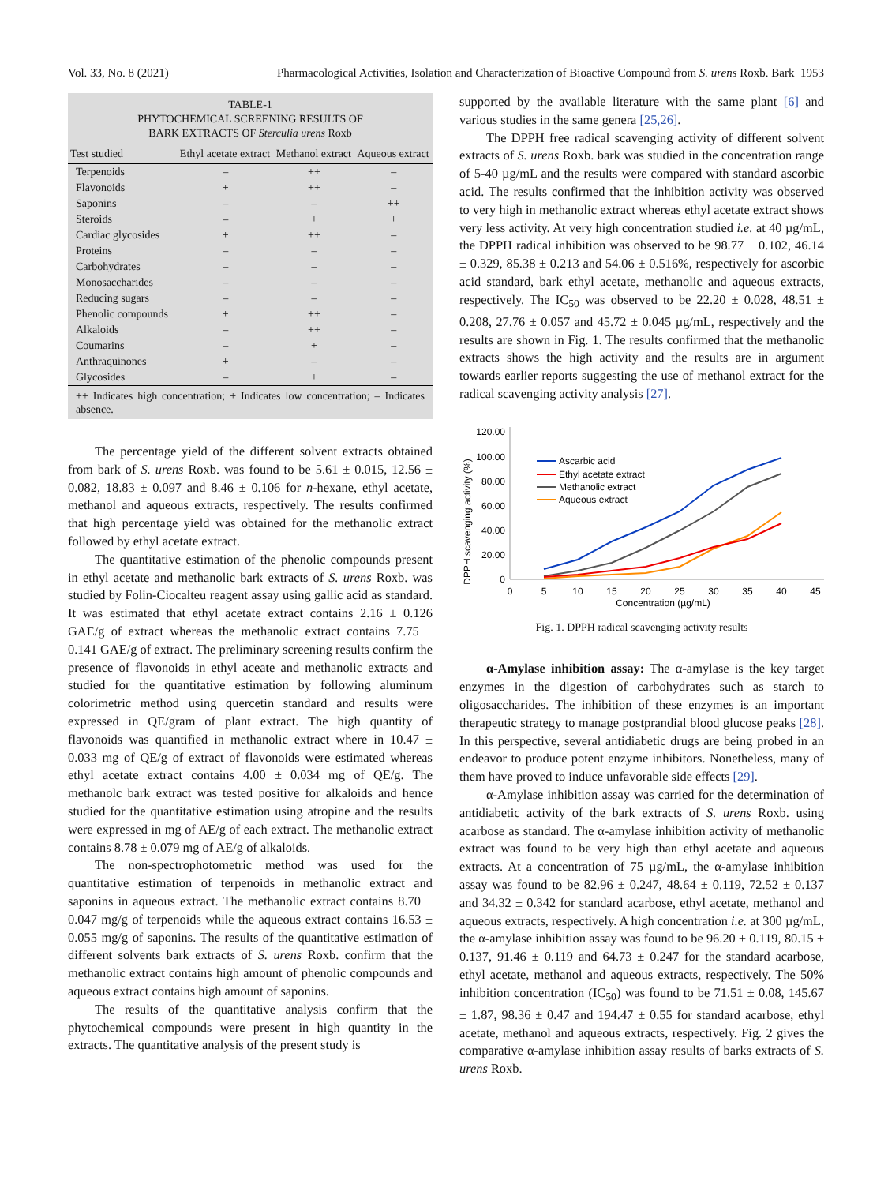Vol. 33, No. 8 (2021) Pharmacological Activities, Isolation and Characterization of Bioactive Compound from S. urens Roxb. Bark 1953
TABLE-1
PHYTOCHEMICAL SCREENING RESULTS OF
BARK EXTRACTS OF Sterculia urens Roxb
| Test studied | Ethyl acetate extract | Methanol extract | Aqueous extract |
| --- | --- | --- | --- |
| Terpenoids | – | ++ | – |
| Flavonoids | + | ++ | – |
| Saponins | – | – | ++ |
| Steroids | – | + | + |
| Cardiac glycosides | + | ++ | – |
| Proteins | – | – | – |
| Carbohydrates | – | – | – |
| Monosaccharides | – | – | – |
| Reducing sugars | – | – | – |
| Phenolic compounds | + | ++ | – |
| Alkaloids | – | ++ | – |
| Coumarins | – | + | – |
| Anthraquinones | + | – | – |
| Glycosides | – | + | – |
++ Indicates high concentration; + Indicates low concentration; – Indicates absence.
The percentage yield of the different solvent extracts obtained from bark of S. urens Roxb. was found to be 5.61 ± 0.015, 12.56 ± 0.082, 18.83 ± 0.097 and 8.46 ± 0.106 for n-hexane, ethyl acetate, methanol and aqueous extracts, respectively. The results confirmed that high percentage yield was obtained for the methanolic extract followed by ethyl acetate extract.
The quantitative estimation of the phenolic compounds present in ethyl acetate and methanolic bark extracts of S. urens Roxb. was studied by Folin-Ciocalteu reagent assay using gallic acid as standard. It was estimated that ethyl acetate extract contains 2.16 ± 0.126 GAE/g of extract whereas the methanolic extract contains 7.75 ± 0.141 GAE/g of extract. The preliminary screening results confirm the presence of flavonoids in ethyl aceate and methanolic extracts and studied for the quantitative estimation by following aluminum colorimetric method using quercetin standard and results were expressed in QE/gram of plant extract. The high quantity of flavonoids was quantified in methanolic extract where in 10.47 ± 0.033 mg of QE/g of extract of flavonoids were estimated whereas ethyl acetate extract contains 4.00 ± 0.034 mg of QE/g. The methanolc bark extract was tested positive for alkaloids and hence studied for the quantitative estimation using atropine and the results were expressed in mg of AE/g of each extract. The methanolic extract contains 8.78 ± 0.079 mg of AE/g of alkaloids.
The non-spectrophotometric method was used for the quantitative estimation of terpenoids in methanolic extract and saponins in aqueous extract. The methanolic extract contains 8.70 ± 0.047 mg/g of terpenoids while the aqueous extract contains 16.53 ± 0.055 mg/g of saponins. The results of the quantitative estimation of different solvents bark extracts of S. urens Roxb. confirm that the methanolic extract contains high amount of phenolic compounds and aqueous extract contains high amount of saponins.
The results of the quantitative analysis confirm that the phytochemical compounds were present in high quantity in the extracts. The quantitative analysis of the present study is
supported by the available literature with the same plant [6] and various studies in the same genera [25,26].
The DPPH free radical scavenging activity of different solvent extracts of S. urens Roxb. bark was studied in the concentration range of 5-40 µg/mL and the results were compared with standard ascorbic acid. The results confirmed that the inhibition activity was observed to very high in methanolic extract whereas ethyl acetate extract shows very less activity. At very high concentration studied i.e. at 40 µg/mL, the DPPH radical inhibition was observed to be 98.77 ± 0.102, 46.14 ± 0.329, 85.38 ± 0.213 and 54.06 ± 0.516%, respectively for ascorbic acid standard, bark ethyl acetate, methanolic and aqueous extracts, respectively. The IC<sub>50</sub> was observed to be 22.20 ± 0.028, 48.51 ± 0.208, 27.76 ± 0.057 and 45.72 ± 0.045 µg/mL, respectively and the results are shown in Fig. 1. The results confirmed that the methanolic extracts shows the high activity and the results are in argument towards earlier reports suggesting the use of methanol extract for the radical scavenging activity analysis [27].
DPPH scavenging activity (%)
120.00
100.00
80.00
60.00
40.00
20.00
0
0
5
10
15
20
25
30
35
40
45
Concentration (µg/mL)
Ascarbic acid
Ethyl acetate extract
Methanolic extract
Aqueous extract
Fig. 1. DPPH radical scavenging activity results
α-Amylase inhibition assay: The α-amylase is the key target enzymes in the digestion of carbohydrates such as starch to oligosaccharides. The inhibition of these enzymes is an important therapeutic strategy to manage postprandial blood glucose peaks [28]. In this perspective, several antidiabetic drugs are being probed in an endeavor to produce potent enzyme inhibitors. Nonetheless, many of them have proved to induce unfavorable side effects [29].
α-Amylase inhibition assay was carried for the determination of antidiabetic activity of the bark extracts of S. urens Roxb. using acarbose as standard. The α-amylase inhibition activity of methanolic extract was found to be very high than ethyl acetate and aqueous extracts. At a concentration of 75 µg/mL, the α-amylase inhibition assay was found to be 82.96 ± 0.247, 48.64 ± 0.119, 72.52 ± 0.137 and 34.32 ± 0.342 for standard acarbose, ethyl acetate, methanol and aqueous extracts, respectively. A high concentration i.e. at 300 µg/mL, the α-amylase inhibition assay was found to be 96.20 ± 0.119, 80.15 ± 0.137, 91.46 ± 0.119 and 64.73 ± 0.247 for the standard acarbose, ethyl acetate, methanol and aqueous extracts, respectively. The 50% inhibition concentration (IC<sub>50</sub>) was found to be 71.51 ± 0.08, 145.67 ± 1.87, 98.36 ± 0.47 and 194.47 ± 0.55 for standard acarbose, ethyl acetate, methanol and aqueous extracts, respectively. Fig. 2 gives the comparative α-amylase inhibition assay results of barks extracts of S. urens Roxb.